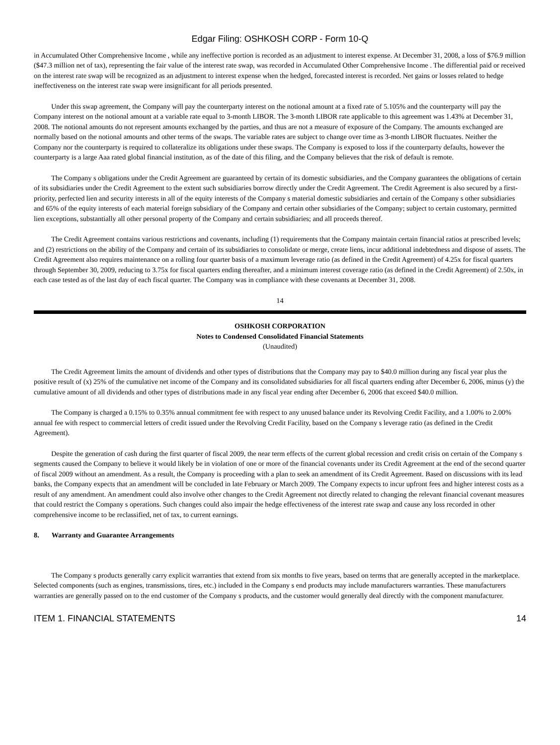Edgar Filing: OSHKOSH CORP - Form 10-Q
in Accumulated Other Comprehensive Income , while any ineffective portion is recorded as an adjustment to interest expense. At December 31, 2008, a loss of $76.9 million ($47.3 million net of tax), representing the fair value of the interest rate swap, was recorded in Accumulated Other Comprehensive Income . The differential paid or received on the interest rate swap will be recognized as an adjustment to interest expense when the hedged, forecasted interest is recorded. Net gains or losses related to hedge ineffectiveness on the interest rate swap were insignificant for all periods presented.
Under this swap agreement, the Company will pay the counterparty interest on the notional amount at a fixed rate of 5.105% and the counterparty will pay the Company interest on the notional amount at a variable rate equal to 3-month LIBOR. The 3-month LIBOR rate applicable to this agreement was 1.43% at December 31, 2008. The notional amounts do not represent amounts exchanged by the parties, and thus are not a measure of exposure of the Company. The amounts exchanged are normally based on the notional amounts and other terms of the swaps. The variable rates are subject to change over time as 3-month LIBOR fluctuates. Neither the Company nor the counterparty is required to collateralize its obligations under these swaps. The Company is exposed to loss if the counterparty defaults, however the counterparty is a large Aaa rated global financial institution, as of the date of this filing, and the Company believes that the risk of default is remote.
The Company s obligations under the Credit Agreement are guaranteed by certain of its domestic subsidiaries, and the Company guarantees the obligations of certain of its subsidiaries under the Credit Agreement to the extent such subsidiaries borrow directly under the Credit Agreement. The Credit Agreement is also secured by a first-priority, perfected lien and security interests in all of the equity interests of the Company s material domestic subsidiaries and certain of the Company s other subsidiaries and 65% of the equity interests of each material foreign subsidiary of the Company and certain other subsidiaries of the Company; subject to certain customary, permitted lien exceptions, substantially all other personal property of the Company and certain subsidiaries; and all proceeds thereof.
The Credit Agreement contains various restrictions and covenants, including (1) requirements that the Company maintain certain financial ratios at prescribed levels; and (2) restrictions on the ability of the Company and certain of its subsidiaries to consolidate or merge, create liens, incur additional indebtedness and dispose of assets. The Credit Agreement also requires maintenance on a rolling four quarter basis of a maximum leverage ratio (as defined in the Credit Agreement) of 4.25x for fiscal quarters through September 30, 2009, reducing to 3.75x for fiscal quarters ending thereafter, and a minimum interest coverage ratio (as defined in the Credit Agreement) of 2.50x, in each case tested as of the last day of each fiscal quarter. The Company was in compliance with these covenants at December 31, 2008.
14
OSHKOSH CORPORATION
Notes to Condensed Consolidated Financial Statements
(Unaudited)
The Credit Agreement limits the amount of dividends and other types of distributions that the Company may pay to $40.0 million during any fiscal year plus the positive result of (x) 25% of the cumulative net income of the Company and its consolidated subsidiaries for all fiscal quarters ending after December 6, 2006, minus (y) the cumulative amount of all dividends and other types of distributions made in any fiscal year ending after December 6, 2006 that exceed $40.0 million.
The Company is charged a 0.15% to 0.35% annual commitment fee with respect to any unused balance under its Revolving Credit Facility, and a 1.00% to 2.00% annual fee with respect to commercial letters of credit issued under the Revolving Credit Facility, based on the Company s leverage ratio (as defined in the Credit Agreement).
Despite the generation of cash during the first quarter of fiscal 2009, the near term effects of the current global recession and credit crisis on certain of the Company s segments caused the Company to believe it would likely be in violation of one or more of the financial covenants under its Credit Agreement at the end of the second quarter of fiscal 2009 without an amendment. As a result, the Company is proceeding with a plan to seek an amendment of its Credit Agreement. Based on discussions with its lead banks, the Company expects that an amendment will be concluded in late February or March 2009. The Company expects to incur upfront fees and higher interest costs as a result of any amendment. An amendment could also involve other changes to the Credit Agreement not directly related to changing the relevant financial covenant measures that could restrict the Company s operations. Such changes could also impair the hedge effectiveness of the interest rate swap and cause any loss recorded in other comprehensive income to be reclassified, net of tax, to current earnings.
8. Warranty and Guarantee Arrangements
The Company s products generally carry explicit warranties that extend from six months to five years, based on terms that are generally accepted in the marketplace. Selected components (such as engines, transmissions, tires, etc.) included in the Company s end products may include manufacturers warranties. These manufacturers warranties are generally passed on to the end customer of the Company s products, and the customer would generally deal directly with the component manufacturer.
ITEM 1. FINANCIAL STATEMENTS 14